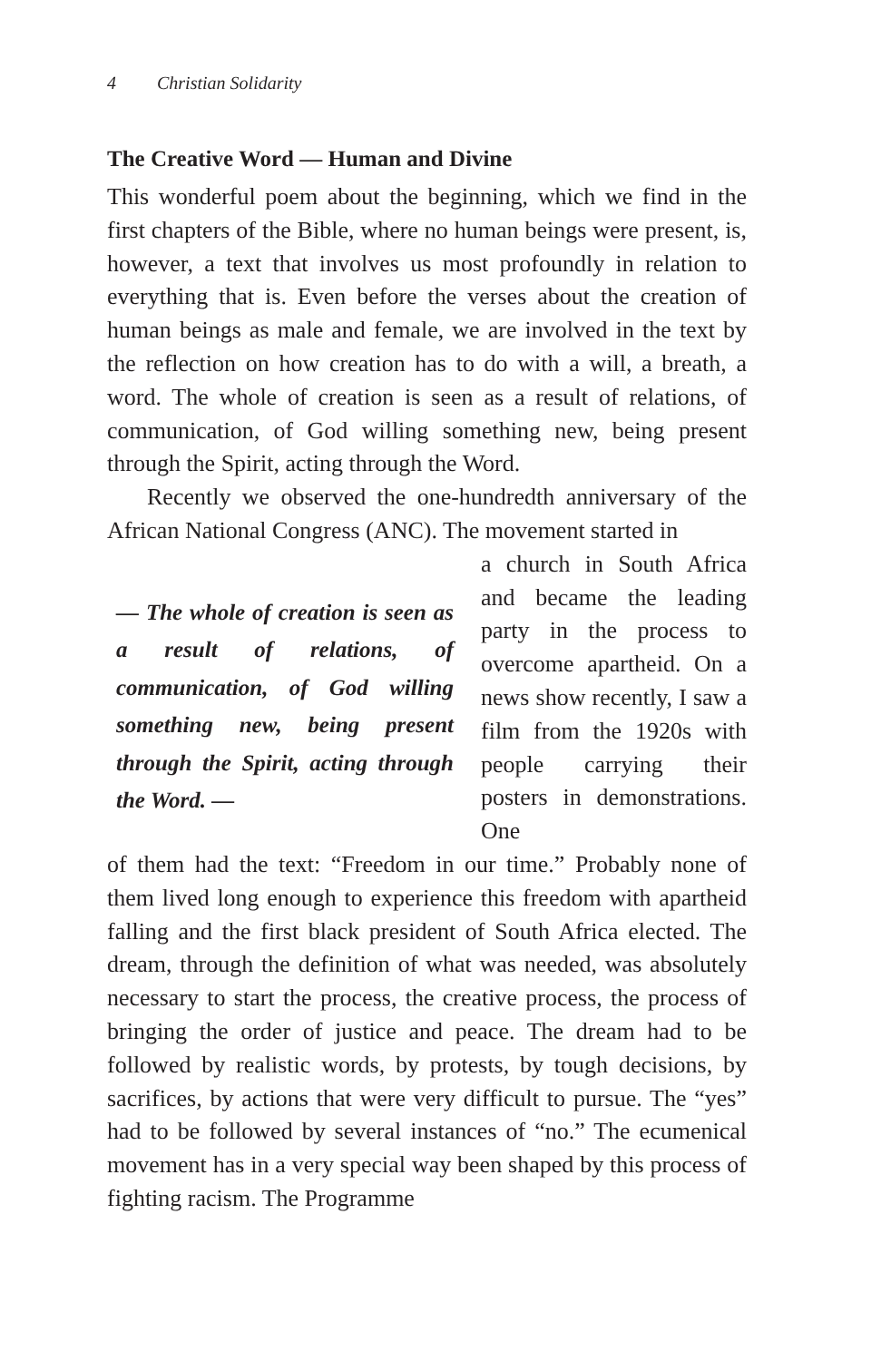4 Christian Solidarity
The Creative Word — Human and Divine
This wonderful poem about the beginning, which we find in the first chapters of the Bible, where no human beings were present, is, however, a text that involves us most profoundly in relation to everything that is. Even before the verses about the creation of human beings as male and female, we are involved in the text by the reflection on how creation has to do with a will, a breath, a word. The whole of creation is seen as a result of relations, of communication, of God willing something new, being present through the Spirit, acting through the Word.
Recently we observed the one-hundredth anniversary of the African National Congress (ANC). The movement started in
— The whole of creation is seen as a result of relations, of communication, of God willing something new, being present through the Spirit, acting through the Word. —
a church in South Africa and became the leading party in the process to overcome apartheid. On a news show recently, I saw a film from the 1920s with people carrying their posters in demonstrations. One
of them had the text: “Freedom in our time.” Probably none of them lived long enough to experience this freedom with apartheid falling and the first black president of South Africa elected. The dream, through the definition of what was needed, was absolutely necessary to start the process, the creative process, the process of bringing the order of justice and peace. The dream had to be followed by realistic words, by protests, by tough decisions, by sacrifices, by actions that were very difficult to pursue. The “yes” had to be followed by several instances of “no.” The ecumenical movement has in a very special way been shaped by this process of fighting racism. The Programme